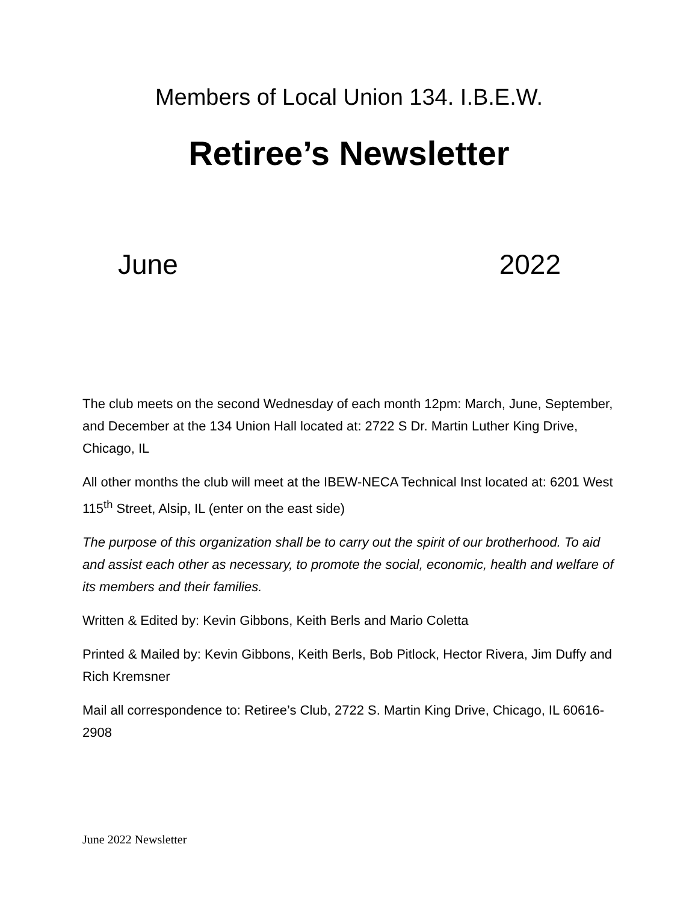Members of Local Union 134. I.B.E.W.
Retiree’s Newsletter
June 2022
The club meets on the second Wednesday of each month 12pm: March, June, September, and December at the 134 Union Hall located at: 2722 S Dr. Martin Luther King Drive, Chicago, IL
All other months the club will meet at the IBEW-NECA Technical Inst located at: 6201 West 115<sup>th</sup> Street, Alsip, IL (enter on the east side)
The purpose of this organization shall be to carry out the spirit of our brotherhood. To aid and assist each other as necessary, to promote the social, economic, health and welfare of its members and their families.
Written & Edited by: Kevin Gibbons, Keith Berls and Mario Coletta
Printed & Mailed by: Kevin Gibbons, Keith Berls, Bob Pitlock, Hector Rivera, Jim Duffy and Rich Kremsner
Mail all correspondence to: Retiree’s Club, 2722 S. Martin King Drive, Chicago, IL 60616-2908
June 2022 Newsletter